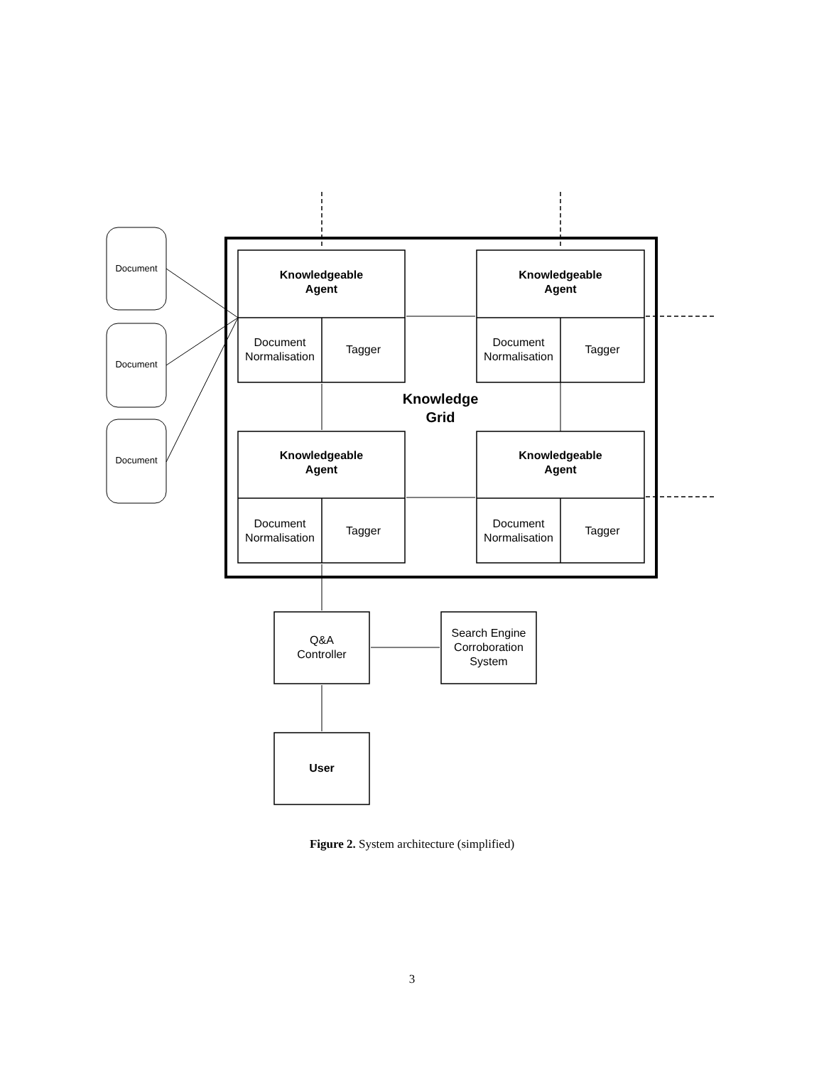Document
Document
Document
Knowledgeable
Agent
Document Normalisation
Tagger
Knowledgeable
Agent
Document Normalisation
Tagger
Knowledge
Grid
Knowledgeable
Agent
Document Normalisation
Tagger
Knowledgeable
Agent
Document Normalisation
Tagger
Q&A
Controller
Search Engine Corroboration System
User
Figure 2. System architecture (simplified)
3